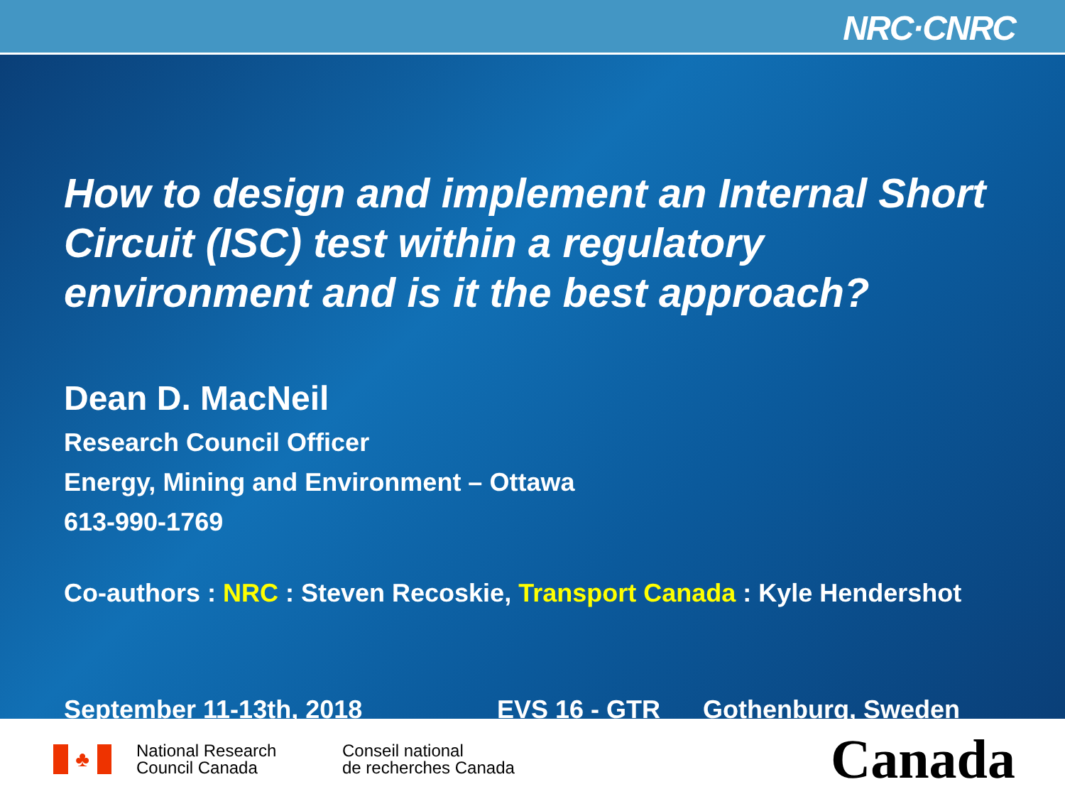NRC·CNRC
How to design and implement an Internal Short Circuit (ISC) test within a regulatory environment and is it the best approach?
Dean D. MacNeil
Research Council Officer
Energy, Mining and Environment – Ottawa
613-990-1769
Co-authors : NRC : Steven Recoskie, Transport Canada : Kyle Hendershot
September 11-13th, 2018 EVS 16 - GTR Gothenburg, Sweden
♣
National Research
Council Canada
Conseil national
de recherches Canada
Canada